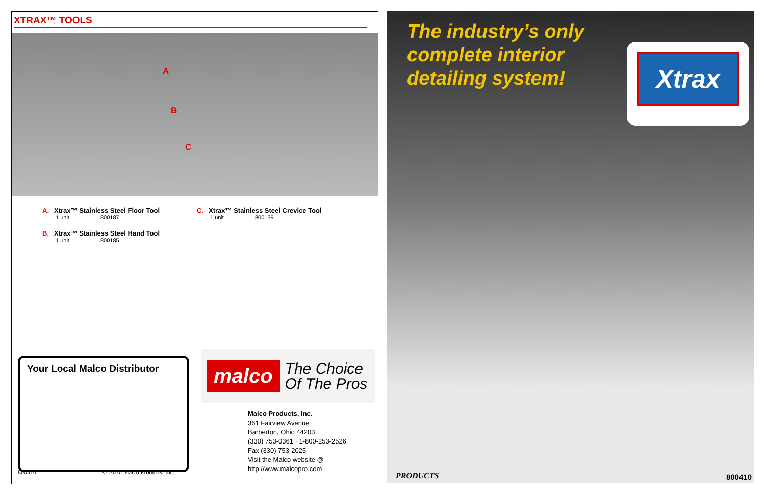XTRAX™ TOOLS
A
B
C
A. Xtrax™ Stainless Steel Floor Tool
1 unit 800187
B. Xtrax™ Stainless Steel Hand Tool
1 unit 800185
C. Xtrax™ Stainless Steel Crevice Tool
1 unit 800139
Your Local Malco Distributor
malco
The Choice
Of The Pros
Malco Products, Inc.
361 Fairview Avenue
Barberton, Ohio 44203
(330) 753-0361 · 1-800-253-2526
Fax (330) 753-2025
Visit the Malco website @
http://www.malcopro.com
800410 © 2010, Malco Products, Inc..
The industry’s only
complete interior
detailing system!
Xtrax
PRODUCTS 800410